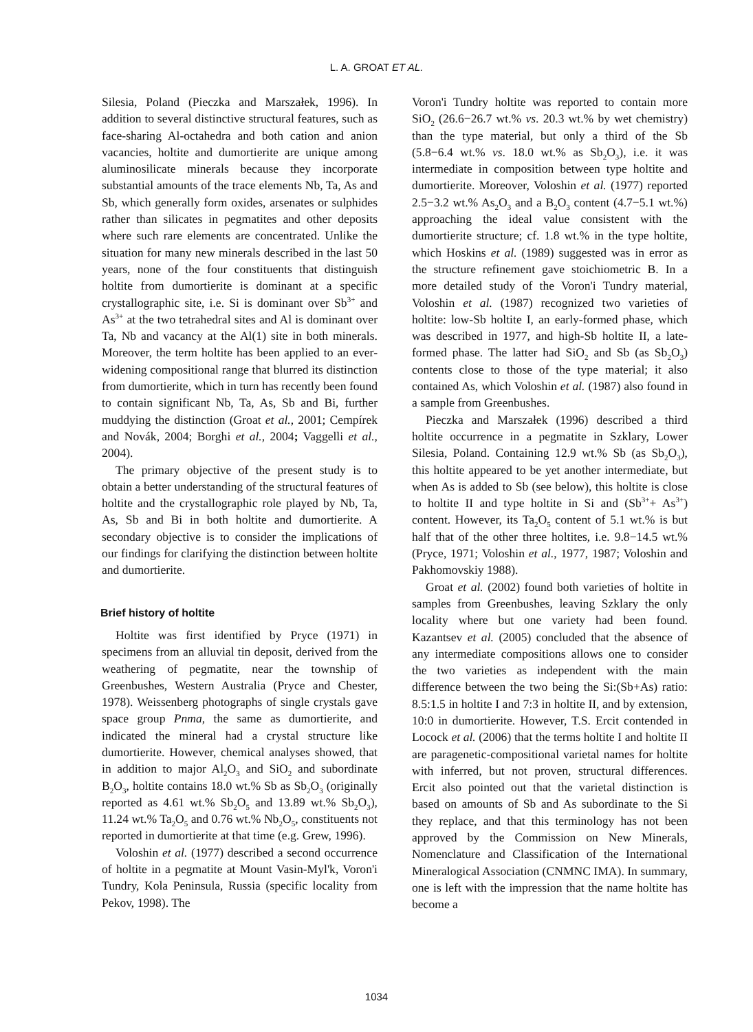L. A. GROAT ET AL.
Silesia, Poland (Pieczka and Marszałek, 1996). In addition to several distinctive structural features, such as face-sharing Al-octahedra and both cation and anion vacancies, holtite and dumortierite are unique among aluminosilicate minerals because they incorporate substantial amounts of the trace elements Nb, Ta, As and Sb, which generally form oxides, arsenates or sulphides rather than silicates in pegmatites and other deposits where such rare elements are concentrated. Unlike the situation for many new minerals described in the last 50 years, none of the four constituents that distinguish holtite from dumortierite is dominant at a specific crystallographic site, i.e. Si is dominant over Sb<sup>3+</sup> and As<sup>3+</sup> at the two tetrahedral sites and Al is dominant over Ta, Nb and vacancy at the Al(1) site in both minerals. Moreover, the term holtite has been applied to an ever-widening compositional range that blurred its distinction from dumortierite, which in turn has recently been found to contain significant Nb, Ta, As, Sb and Bi, further muddying the distinction (Groat et al., 2001; Cempírek and Novák, 2004; Borghi et al., 2004; Vaggelli et al., 2004).
The primary objective of the present study is to obtain a better understanding of the structural features of holtite and the crystallographic role played by Nb, Ta, As, Sb and Bi in both holtite and dumortierite. A secondary objective is to consider the implications of our findings for clarifying the distinction between holtite and dumortierite.
Brief history of holtite
Holtite was first identified by Pryce (1971) in specimens from an alluvial tin deposit, derived from the weathering of pegmatite, near the township of Greenbushes, Western Australia (Pryce and Chester, 1978). Weissenberg photographs of single crystals gave space group Pnma, the same as dumortierite, and indicated the mineral had a crystal structure like dumortierite. However, chemical analyses showed, that in addition to major Al<sub>2</sub>O<sub>3</sub> and SiO<sub>2</sub> and subordinate B<sub>2</sub>O<sub>3</sub>, holtite contains 18.0 wt.% Sb as Sb<sub>2</sub>O<sub>3</sub> (originally reported as 4.61 wt.% Sb<sub>2</sub>O<sub>5</sub> and 13.89 wt.% Sb<sub>2</sub>O<sub>3</sub>), 11.24 wt.% Ta<sub>2</sub>O<sub>5</sub> and 0.76 wt.% Nb<sub>2</sub>O<sub>5</sub>, constituents not reported in dumortierite at that time (e.g. Grew, 1996).
Voloshin et al. (1977) described a second occurrence of holtite in a pegmatite at Mount Vasin-Myl'k, Voron'i Tundry, Kola Peninsula, Russia (specific locality from Pekov, 1998). The
Voron'i Tundry holtite was reported to contain more SiO<sub>2</sub> (26.6−26.7 wt.% vs. 20.3 wt.% by wet chemistry) than the type material, but only a third of the Sb (5.8−6.4 wt.% vs. 18.0 wt.% as Sb<sub>2</sub>O<sub>3</sub>), i.e. it was intermediate in composition between type holtite and dumortierite. Moreover, Voloshin et al. (1977) reported 2.5−3.2 wt.% As<sub>2</sub>O<sub>3</sub> and a B<sub>2</sub>O<sub>3</sub> content (4.7−5.1 wt.%) approaching the ideal value consistent with the dumortierite structure; cf. 1.8 wt.% in the type holtite, which Hoskins et al. (1989) suggested was in error as the structure refinement gave stoichiometric B. In a more detailed study of the Voron'i Tundry material, Voloshin et al. (1987) recognized two varieties of holtite: low-Sb holtite I, an early-formed phase, which was described in 1977, and high-Sb holtite II, a late-formed phase. The latter had SiO<sub>2</sub> and Sb (as Sb<sub>2</sub>O<sub>3</sub>) contents close to those of the type material; it also contained As, which Voloshin et al. (1987) also found in a sample from Greenbushes.
Pieczka and Marszałek (1996) described a third holtite occurrence in a pegmatite in Szklary, Lower Silesia, Poland. Containing 12.9 wt.% Sb (as Sb<sub>2</sub>O<sub>3</sub>), this holtite appeared to be yet another intermediate, but when As is added to Sb (see below), this holtite is close to holtite II and type holtite in Si and (Sb<sup>3+</sup>+ As<sup>3+</sup>) content. However, its Ta<sub>2</sub>O<sub>5</sub> content of 5.1 wt.% is but half that of the other three holtites, i.e. 9.8−14.5 wt.% (Pryce, 1971; Voloshin et al., 1977, 1987; Voloshin and Pakhomovskiy 1988).
Groat et al. (2002) found both varieties of holtite in samples from Greenbushes, leaving Szklary the only locality where but one variety had been found. Kazantsev et al. (2005) concluded that the absence of any intermediate compositions allows one to consider the two varieties as independent with the main difference between the two being the Si:(Sb+As) ratio: 8.5:1.5 in holtite I and 7:3 in holtite II, and by extension, 10:0 in dumortierite. However, T.S. Ercit contended in Locock et al. (2006) that the terms holtite I and holtite II are paragenetic-compositional varietal names for holtite with inferred, but not proven, structural differences. Ercit also pointed out that the varietal distinction is based on amounts of Sb and As subordinate to the Si they replace, and that this terminology has not been approved by the Commission on New Minerals, Nomenclature and Classification of the International Mineralogical Association (CNMNC IMA). In summary, one is left with the impression that the name holtite has become a
1034